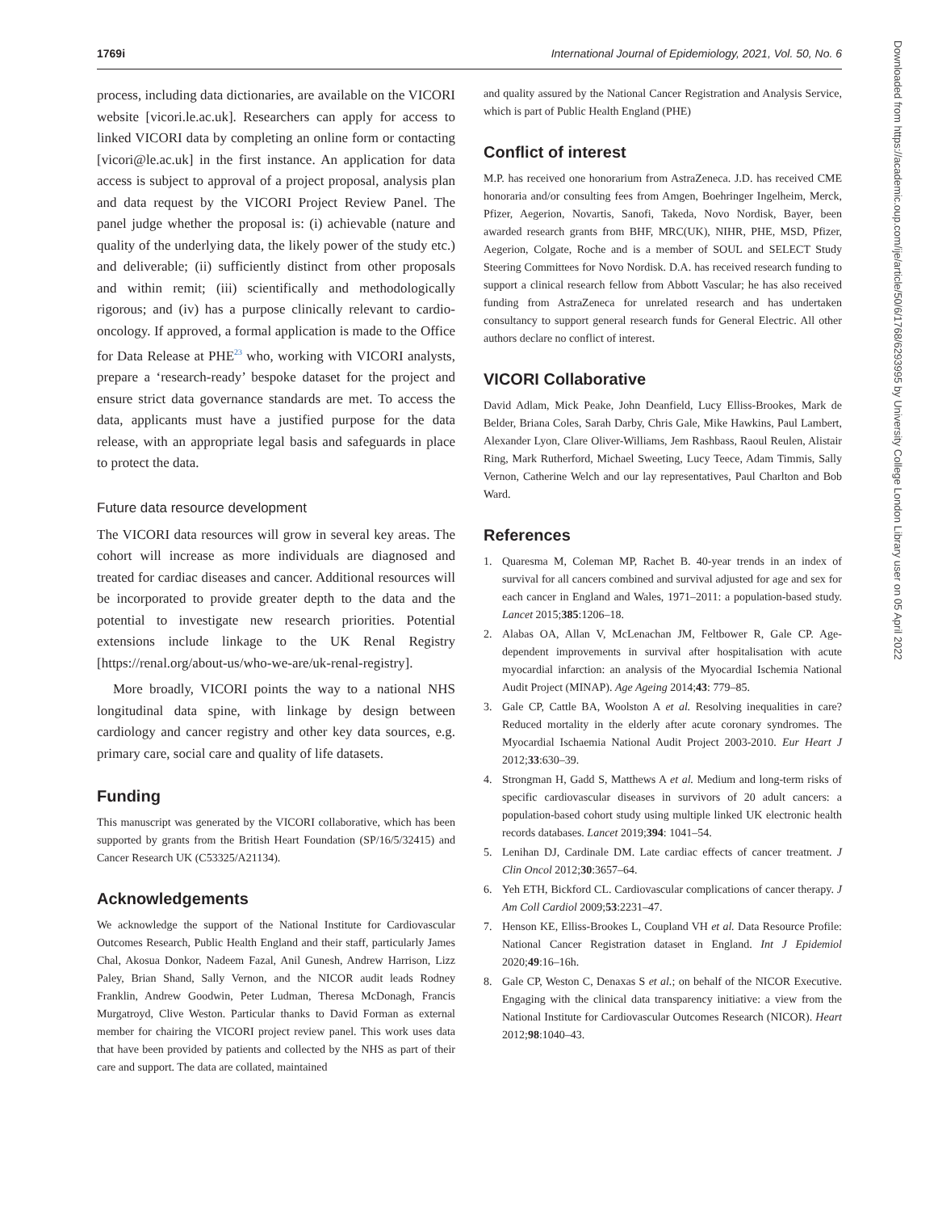1769i International Journal of Epidemiology, 2021, Vol. 50, No. 6
process, including data dictionaries, are available on the VICORI website [vicori.le.ac.uk]. Researchers can apply for access to linked VICORI data by completing an online form or contacting [vicori@le.ac.uk] in the first instance. An application for data access is subject to approval of a project proposal, analysis plan and data request by the VICORI Project Review Panel. The panel judge whether the proposal is: (i) achievable (nature and quality of the underlying data, the likely power of the study etc.) and deliverable; (ii) sufficiently distinct from other proposals and within remit; (iii) scientifically and methodologically rigorous; and (iv) has a purpose clinically relevant to cardio-oncology. If approved, a formal application is made to the Office for Data Release at PHE<sup>23</sup> who, working with VICORI analysts, prepare a ‘research-ready’ bespoke dataset for the project and ensure strict data governance standards are met. To access the data, applicants must have a justified purpose for the data release, with an appropriate legal basis and safeguards in place to protect the data.
Future data resource development
The VICORI data resources will grow in several key areas. The cohort will increase as more individuals are diagnosed and treated for cardiac diseases and cancer. Additional resources will be incorporated to provide greater depth to the data and the potential to investigate new research priorities. Potential extensions include linkage to the UK Renal Registry [https://renal.org/about-us/who-we-are/uk-renal-registry].
More broadly, VICORI points the way to a national NHS longitudinal data spine, with linkage by design between cardiology and cancer registry and other key data sources, e.g. primary care, social care and quality of life datasets.
Funding
This manuscript was generated by the VICORI collaborative, which has been supported by grants from the British Heart Foundation (SP/16/5/32415) and Cancer Research UK (C53325/A21134).
Acknowledgements
We acknowledge the support of the National Institute for Cardiovascular Outcomes Research, Public Health England and their staff, particularly James Chal, Akosua Donkor, Nadeem Fazal, Anil Gunesh, Andrew Harrison, Lizz Paley, Brian Shand, Sally Vernon, and the NICOR audit leads Rodney Franklin, Andrew Goodwin, Peter Ludman, Theresa McDonagh, Francis Murgatroyd, Clive Weston. Particular thanks to David Forman as external member for chairing the VICORI project review panel. This work uses data that have been provided by patients and collected by the NHS as part of their care and support. The data are collated, maintained
and quality assured by the National Cancer Registration and Analysis Service, which is part of Public Health England (PHE)
Conflict of interest
M.P. has received one honorarium from AstraZeneca. J.D. has received CME honoraria and/or consulting fees from Amgen, Boehringer Ingelheim, Merck, Pfizer, Aegerion, Novartis, Sanofi, Takeda, Novo Nordisk, Bayer, been awarded research grants from BHF, MRC(UK), NIHR, PHE, MSD, Pfizer, Aegerion, Colgate, Roche and is a member of SOUL and SELECT Study Steering Committees for Novo Nordisk. D.A. has received research funding to support a clinical research fellow from Abbott Vascular; he has also received funding from AstraZeneca for unrelated research and has undertaken consultancy to support general research funds for General Electric. All other authors declare no conflict of interest.
VICORI Collaborative
David Adlam, Mick Peake, John Deanfield, Lucy Elliss-Brookes, Mark de Belder, Briana Coles, Sarah Darby, Chris Gale, Mike Hawkins, Paul Lambert, Alexander Lyon, Clare Oliver-Williams, Jem Rashbass, Raoul Reulen, Alistair Ring, Mark Rutherford, Michael Sweeting, Lucy Teece, Adam Timmis, Sally Vernon, Catherine Welch and our lay representatives, Paul Charlton and Bob Ward.
References
1. Quaresma M, Coleman MP, Rachet B. 40-year trends in an index of survival for all cancers combined and survival adjusted for age and sex for each cancer in England and Wales, 1971–2011: a population-based study. Lancet 2015;385:1206–18.
2. Alabas OA, Allan V, McLenachan JM, Feltbower R, Gale CP. Age-dependent improvements in survival after hospitalisation with acute myocardial infarction: an analysis of the Myocardial Ischemia National Audit Project (MINAP). Age Ageing 2014;43: 779–85.
3. Gale CP, Cattle BA, Woolston A et al. Resolving inequalities in care? Reduced mortality in the elderly after acute coronary syndromes. The Myocardial Ischaemia National Audit Project 2003-2010. Eur Heart J 2012;33:630–39.
4. Strongman H, Gadd S, Matthews A et al. Medium and long-term risks of specific cardiovascular diseases in survivors of 20 adult cancers: a population-based cohort study using multiple linked UK electronic health records databases. Lancet 2019;394: 1041–54.
5. Lenihan DJ, Cardinale DM. Late cardiac effects of cancer treatment. J Clin Oncol 2012;30:3657–64.
6. Yeh ETH, Bickford CL. Cardiovascular complications of cancer therapy. J Am Coll Cardiol 2009;53:2231–47.
7. Henson KE, Elliss-Brookes L, Coupland VH et al. Data Resource Profile: National Cancer Registration dataset in England. Int J Epidemiol 2020;49:16–16h.
8. Gale CP, Weston C, Denaxas S et al.; on behalf of the NICOR Executive. Engaging with the clinical data transparency initiative: a view from the National Institute for Cardiovascular Outcomes Research (NICOR). Heart 2012;98:1040–43.
Downloaded from https://academic.oup.com/ije/article/50/6/1768/6293995 by University College London Library user on 05 April 2022